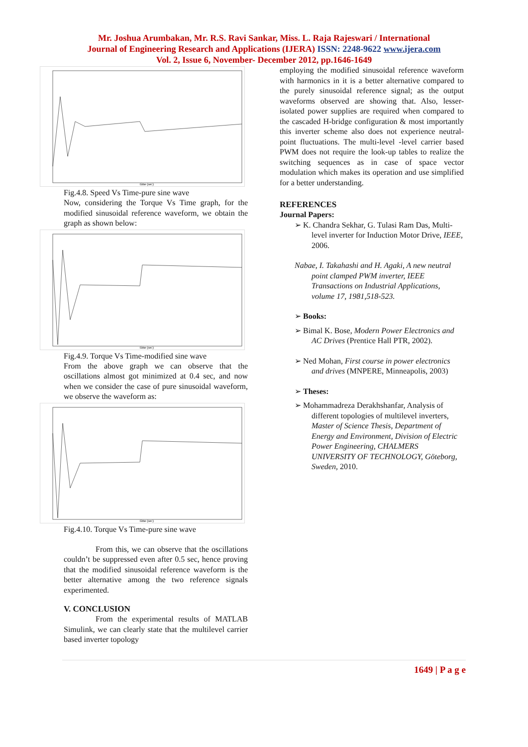Mr. Joshua Arumbakan, Mr. R.S. Ravi Sankar, Miss. L. Raja Rajeswari / International
Journal of Engineering Research and Applications (IJERA) ISSN: 2248-9622 www.ijera.com
Vol. 2, Issue 6, November- December 2012, pp.1646-1649
time (sec)
Fig.4.8. Speed Vs Time-pure sine wave
Now, considering the Torque Vs Time graph, for the modified sinusoidal reference waveform, we obtain the graph as shown below:
time (sec)
Fig.4.9. Torque Vs Time-modified sine wave
From the above graph we can observe that the oscillations almost got minimized at 0.4 sec, and now when we consider the case of pure sinusoidal waveform, we observe the waveform as:
time (sec)
Fig.4.10. Torque Vs Time-pure sine wave
From this, we can observe that the oscillations couldn’t be suppressed even after 0.5 sec, hence proving that the modified sinusoidal reference waveform is the better alternative among the two reference signals experimented.
V. CONCLUSION
From the experimental results of MATLAB Simulink, we can clearly state that the multilevel carrier based inverter topology
employing the modified sinusoidal reference waveform with harmonics in it is a better alternative compared to the purely sinusoidal reference signal; as the output waveforms observed are showing that. Also, lesser-isolated power supplies are required when compared to the cascaded H-bridge configuration & most importantly this inverter scheme also does not experience neutral-point fluctuations. The multi-level -level carrier based PWM does not require the look-up tables to realize the switching sequences as in case of space vector modulation which makes its operation and use simplified for a better understanding.
REFERENCES
Journal Papers:
➢ K. Chandra Sekhar, G. Tulasi Ram Das, Multi-level inverter for Induction Motor Drive, IEEE, 2006.
Nabae, I. Takahashi and H. Agaki, A new neutral point clamped PWM inverter, IEEE Transactions on Industrial Applications, volume 17, 1981,518-523.
➢ Books:
➢ Bimal K. Bose, Modern Power Electronics and AC Drives (Prentice Hall PTR, 2002).
➢ Ned Mohan, First course in power electronics and drives (MNPERE, Minneapolis, 2003)
➢ Theses:
➢ Mohammadreza Derakhshanfar, Analysis of different topologies of multilevel inverters, Master of Science Thesis, Department of Energy and Environment, Division of Electric Power Engineering, CHALMERS UNIVERSITY OF TECHNOLOGY, Göteborg, Sweden, 2010.
1649 | P a g e